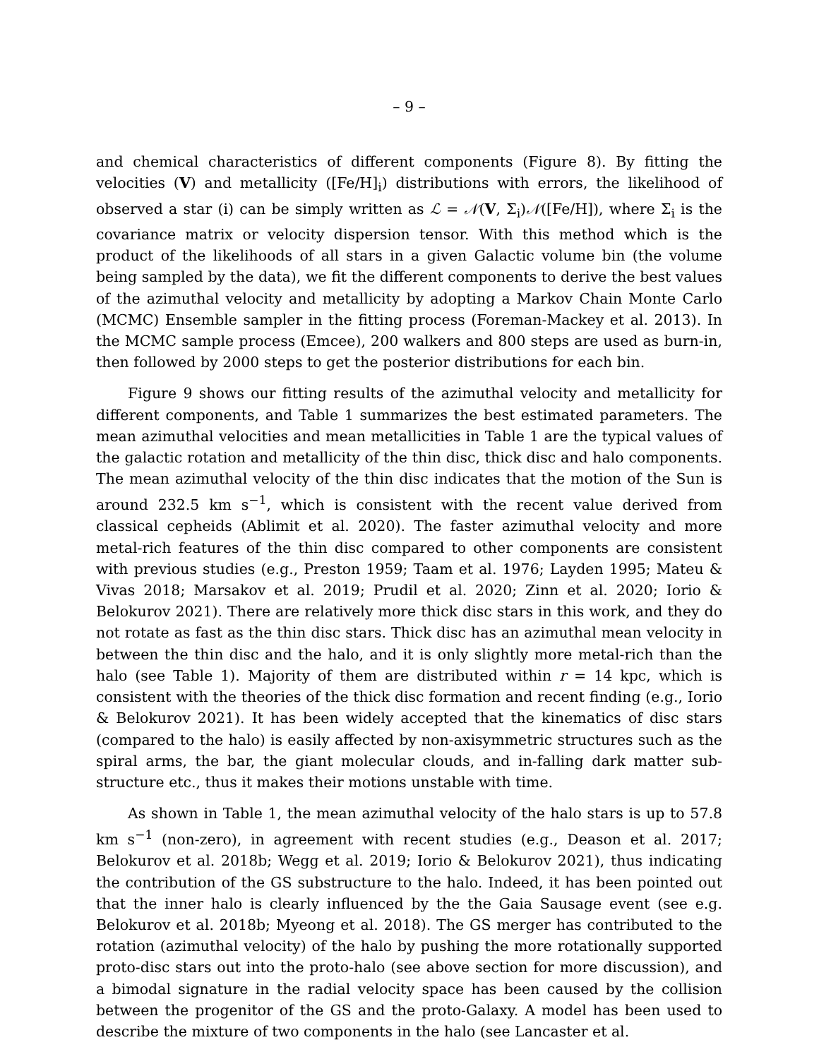– 9 –
and chemical characteristics of different components (Figure 8). By fitting the velocities (V) and metallicity ([Fe/H]<sub>i</sub>) distributions with errors, the likelihood of observed a star (i) can be simply written as ℒ = 𝒩(V, Σ<sub>i</sub>)𝒩([Fe/H]), where Σ<sub>i</sub> is the covariance matrix or velocity dispersion tensor. With this method which is the product of the likelihoods of all stars in a given Galactic volume bin (the volume being sampled by the data), we fit the different components to derive the best values of the azimuthal velocity and metallicity by adopting a Markov Chain Monte Carlo (MCMC) Ensemble sampler in the fitting process (Foreman-Mackey et al. 2013). In the MCMC sample process (Emcee), 200 walkers and 800 steps are used as burn-in, then followed by 2000 steps to get the posterior distributions for each bin.
Figure 9 shows our fitting results of the azimuthal velocity and metallicity for different components, and Table 1 summarizes the best estimated parameters. The mean azimuthal velocities and mean metallicities in Table 1 are the typical values of the galactic rotation and metallicity of the thin disc, thick disc and halo components. The mean azimuthal velocity of the thin disc indicates that the motion of the Sun is around 232.5 km s<sup>−1</sup>, which is consistent with the recent value derived from classical cepheids (Ablimit et al. 2020). The faster azimuthal velocity and more metal-rich features of the thin disc compared to other components are consistent with previous studies (e.g., Preston 1959; Taam et al. 1976; Layden 1995; Mateu & Vivas 2018; Marsakov et al. 2019; Prudil et al. 2020; Zinn et al. 2020; Iorio & Belokurov 2021). There are relatively more thick disc stars in this work, and they do not rotate as fast as the thin disc stars. Thick disc has an azimuthal mean velocity in between the thin disc and the halo, and it is only slightly more metal-rich than the halo (see Table 1). Majority of them are distributed within r = 14 kpc, which is consistent with the theories of the thick disc formation and recent finding (e.g., Iorio & Belokurov 2021). It has been widely accepted that the kinematics of disc stars (compared to the halo) is easily affected by non-axisymmetric structures such as the spiral arms, the bar, the giant molecular clouds, and in-falling dark matter sub-structure etc., thus it makes their motions unstable with time.
As shown in Table 1, the mean azimuthal velocity of the halo stars is up to 57.8 km s<sup>−1</sup> (non-zero), in agreement with recent studies (e.g., Deason et al. 2017; Belokurov et al. 2018b; Wegg et al. 2019; Iorio & Belokurov 2021), thus indicating the contribution of the GS substructure to the halo. Indeed, it has been pointed out that the inner halo is clearly influenced by the the Gaia Sausage event (see e.g. Belokurov et al. 2018b; Myeong et al. 2018). The GS merger has contributed to the rotation (azimuthal velocity) of the halo by pushing the more rotationally supported proto-disc stars out into the proto-halo (see above section for more discussion), and a bimodal signature in the radial velocity space has been caused by the collision between the progenitor of the GS and the proto-Galaxy. A model has been used to describe the mixture of two components in the halo (see Lancaster et al.